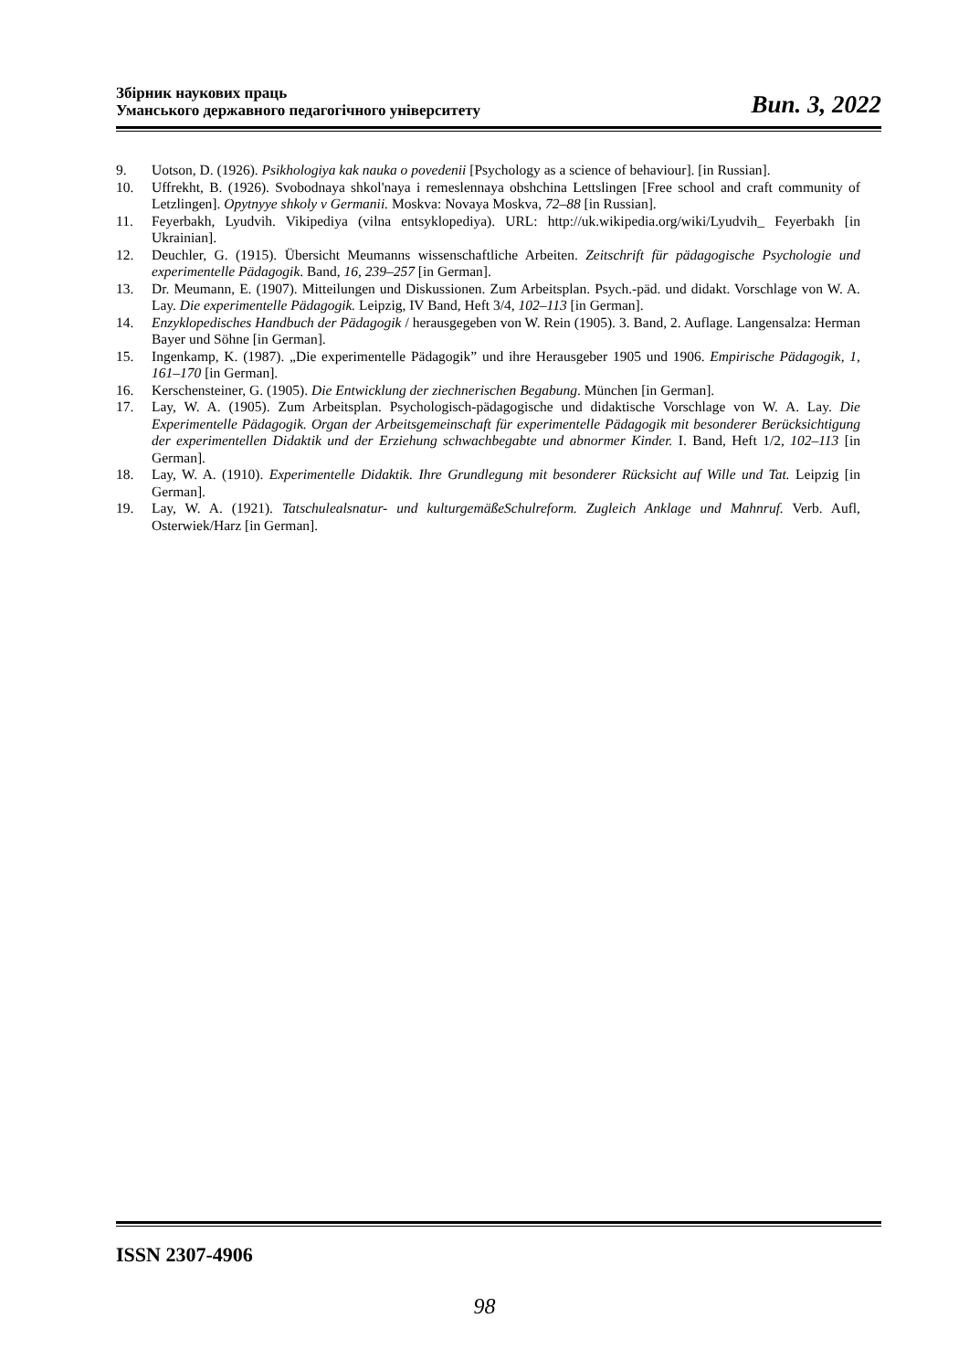Збірник наукових праць
Уманського державного педагогічного університету
Вип. 3, 2022
9. Uotson, D. (1926). Psikhologiya kak nauka o povedenii [Psychology as a science of behaviour]. [in Russian].
10. Uffrekht, B. (1926). Svobodnaya shkol'naya i remeslennaya obshchina Lettslingen [Free school and craft community of Letzlingen]. Opytnyye shkoly v Germanii. Moskva: Novaya Moskva, 72–88 [in Russian].
11. Feyerbakh, Lyudvih. Vikipediya (vilna entsyklopediya). URL: http://uk.wikipedia.org/wiki/Lyudvih_ Feyerbakh [in Ukrainian].
12. Deuchler, G. (1915). Übersicht Meumanns wissenschaftliche Arbeiten. Zeitschrift für pädagogische Psychologie und experimentelle Pädagogik. Band, 16, 239–257 [in German].
13. Dr. Meumann, E. (1907). Mitteilungen und Diskussionen. Zum Arbeitsplan. Psych.-päd. und didakt. Vorschlage von W. A. Lay. Die experimentelle Pädagogik. Leipzig, IV Band, Heft 3/4, 102–113 [in German].
14. Enzyklopedisches Handbuch der Pädagogik / herausgegeben von W. Rein (1905). 3. Band, 2. Auflage. Langensalza: Herman Bayer und Söhne [in German].
15. Ingenkamp, K. (1987). „Die experimentelle Pädagogik” und ihre Herausgeber 1905 und 1906. Empirische Pädagogik, 1, 161–170 [in German].
16. Kerschensteiner, G. (1905). Die Entwicklung der ziechnerischen Begabung. München [in German].
17. Lay, W. A. (1905). Zum Arbeitsplan. Psychologisch-pädagogische und didaktische Vorschlage von W. A. Lay. Die Experimentelle Pädagogik. Organ der Arbeitsgemeinschaft für experimentelle Pädagogik mit besonderer Berücksichtigung der experimentellen Didaktik und der Erziehung schwachbegabte und abnormer Kinder. I. Band, Heft 1/2, 102–113 [in German].
18. Lay, W. A. (1910). Experimentelle Didaktik. Ihre Grundlegung mit besonderer Rücksicht auf Wille und Tat. Leipzig [in German].
19. Lay, W. A. (1921). Tatschulealsnatur- und kulturgemäßeSchulreform. Zugleich Anklage und Mahnruf. Verb. Aufl, Osterwiek/Harz [in German].
ISSN 2307-4906
98